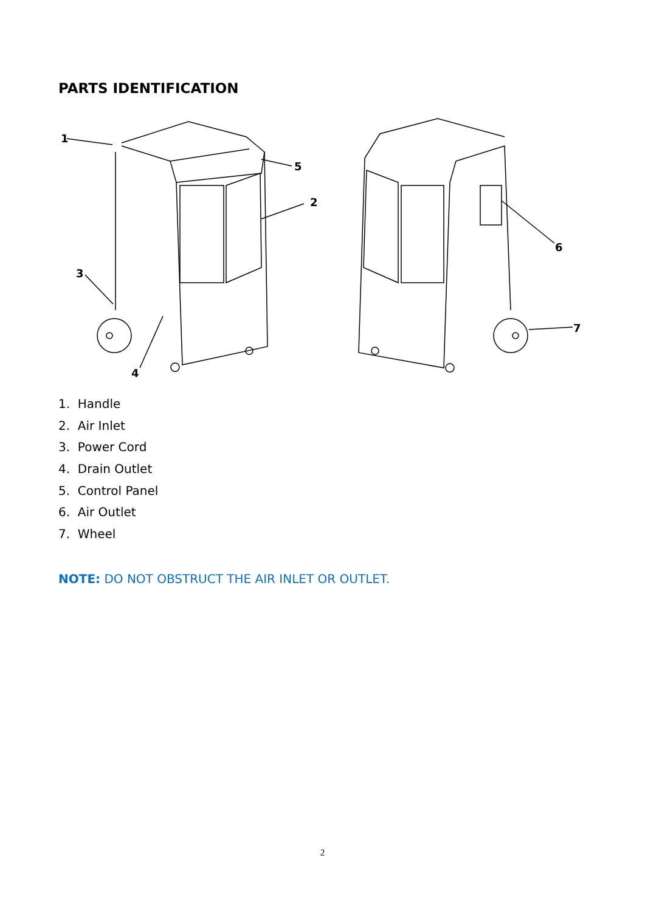PARTS IDENTIFICATION
1
5
2
3
4
6
7
1. Handle
2. Air Inlet
3. Power Cord
4. Drain Outlet
5. Control Panel
6. Air Outlet
7. Wheel
NOTE: DO NOT OBSTRUCT THE AIR INLET OR OUTLET.
2